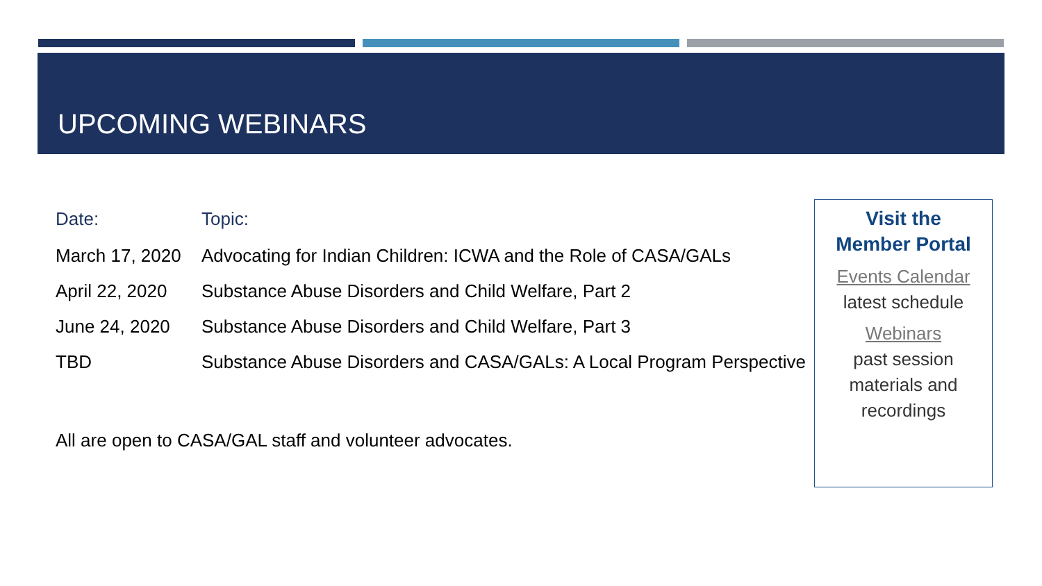UPCOMING WEBINARS
| Date: | Topic: |
| --- | --- |
| March 17, 2020 | Advocating for Indian Children: ICWA and the Role of CASA/GALs |
| April 22, 2020 | Substance Abuse Disorders and Child Welfare, Part 2 |
| June 24, 2020 | Substance Abuse Disorders and Child Welfare, Part 3 |
| TBD | Substance Abuse Disorders and CASA/GALs: A Local Program Perspective |
All are open to CASA/GAL staff and volunteer advocates.
Visit the
Member Portal
Events Calendar
latest schedule
Webinars
past session materials and recordings